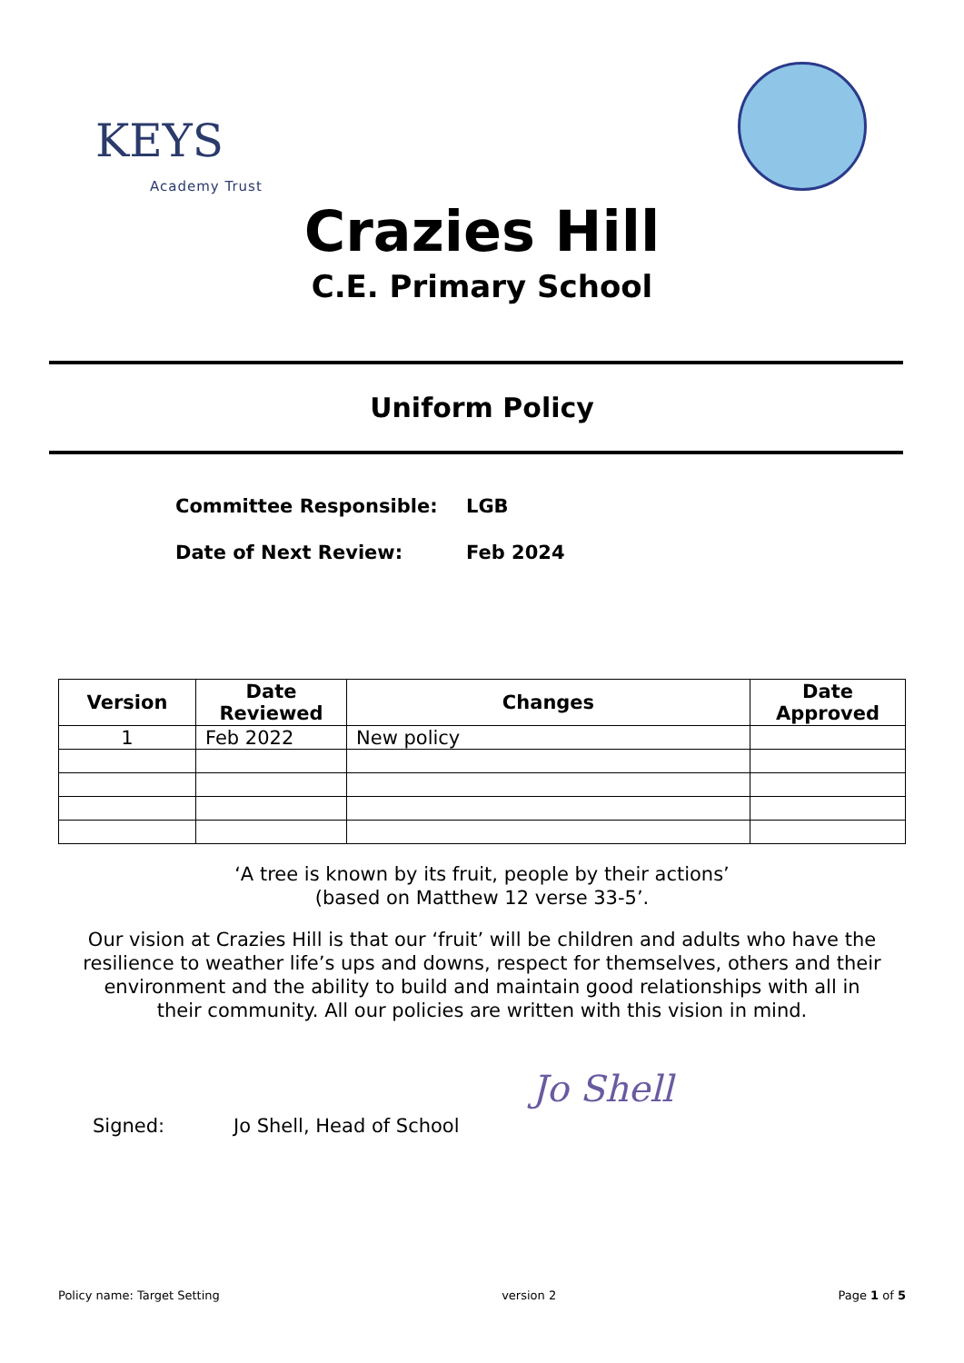KEYS
Academy Trust
Crazies Hill
C.E. Primary School
Uniform Policy
Committee Responsible: LGB
Date of Next Review: Feb 2024
| Version | Date Reviewed | Changes | Date Approved |
| --- | --- | --- | --- |
| 1 | Feb 2022 | New policy | |
‘A tree is known by its fruit, people by their actions’
(based on Matthew 12 verse 33-5’.
Our vision at Crazies Hill is that our ‘fruit’ will be children and adults who have the resilience to weather life’s ups and downs, respect for themselves, others and their environment and the ability to build and maintain good relationships with all in their community. All our policies are written with this vision in mind.
Signed: Jo Shell, Head of School Jo Shell
Policy name: Target Setting version 2 Page 1 of 5